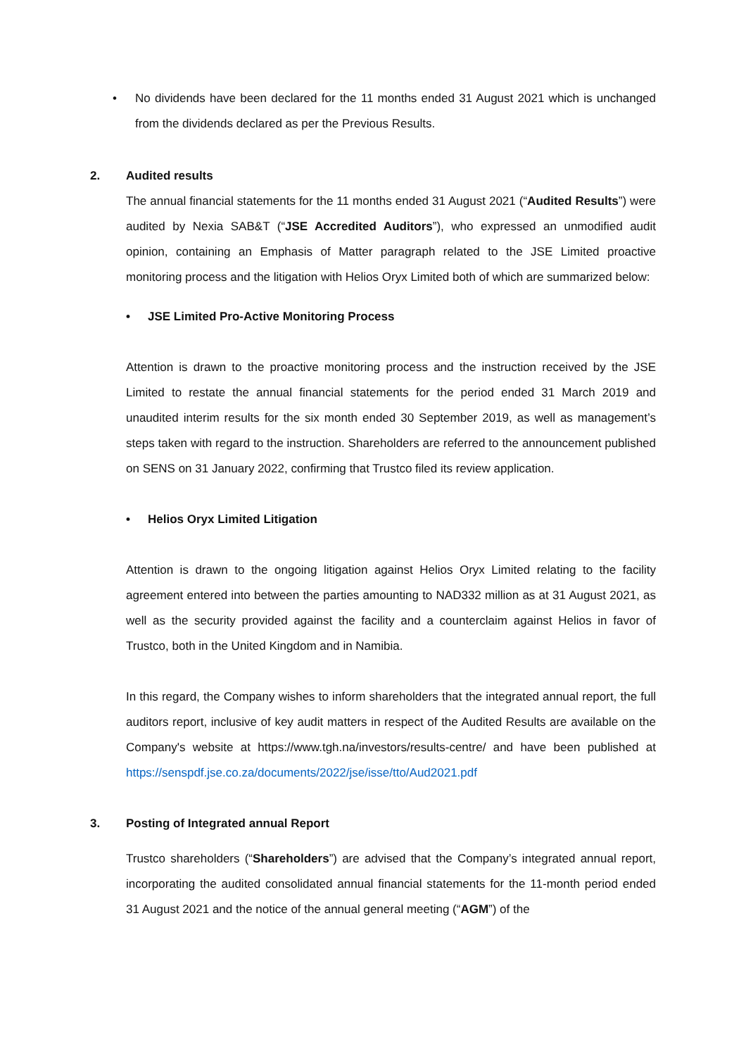• No dividends have been declared for the 11 months ended 31 August 2021 which is unchanged from the dividends declared as per the Previous Results.
2. Audited results
The annual financial statements for the 11 months ended 31 August 2021 (“Audited Results”) were audited by Nexia SAB&T (“JSE Accredited Auditors”), who expressed an unmodified audit opinion, containing an Emphasis of Matter paragraph related to the JSE Limited proactive monitoring process and the litigation with Helios Oryx Limited both of which are summarized below:
• JSE Limited Pro-Active Monitoring Process
Attention is drawn to the proactive monitoring process and the instruction received by the JSE Limited to restate the annual financial statements for the period ended 31 March 2019 and unaudited interim results for the six month ended 30 September 2019, as well as management’s steps taken with regard to the instruction. Shareholders are referred to the announcement published on SENS on 31 January 2022, confirming that Trustco filed its review application.
• Helios Oryx Limited Litigation
Attention is drawn to the ongoing litigation against Helios Oryx Limited relating to the facility agreement entered into between the parties amounting to NAD332 million as at 31 August 2021, as well as the security provided against the facility and a counterclaim against Helios in favor of Trustco, both in the United Kingdom and in Namibia.
In this regard, the Company wishes to inform shareholders that the integrated annual report, the full auditors report, inclusive of key audit matters in respect of the Audited Results are available on the Company's website at https://www.tgh.na/investors/results-centre/ and have been published at https://senspdf.jse.co.za/documents/2022/jse/isse/tto/Aud2021.pdf
3. Posting of Integrated annual Report
Trustco shareholders (“Shareholders”) are advised that the Company’s integrated annual report, incorporating the audited consolidated annual financial statements for the 11-month period ended 31 August 2021 and the notice of the annual general meeting (“AGM”) of the